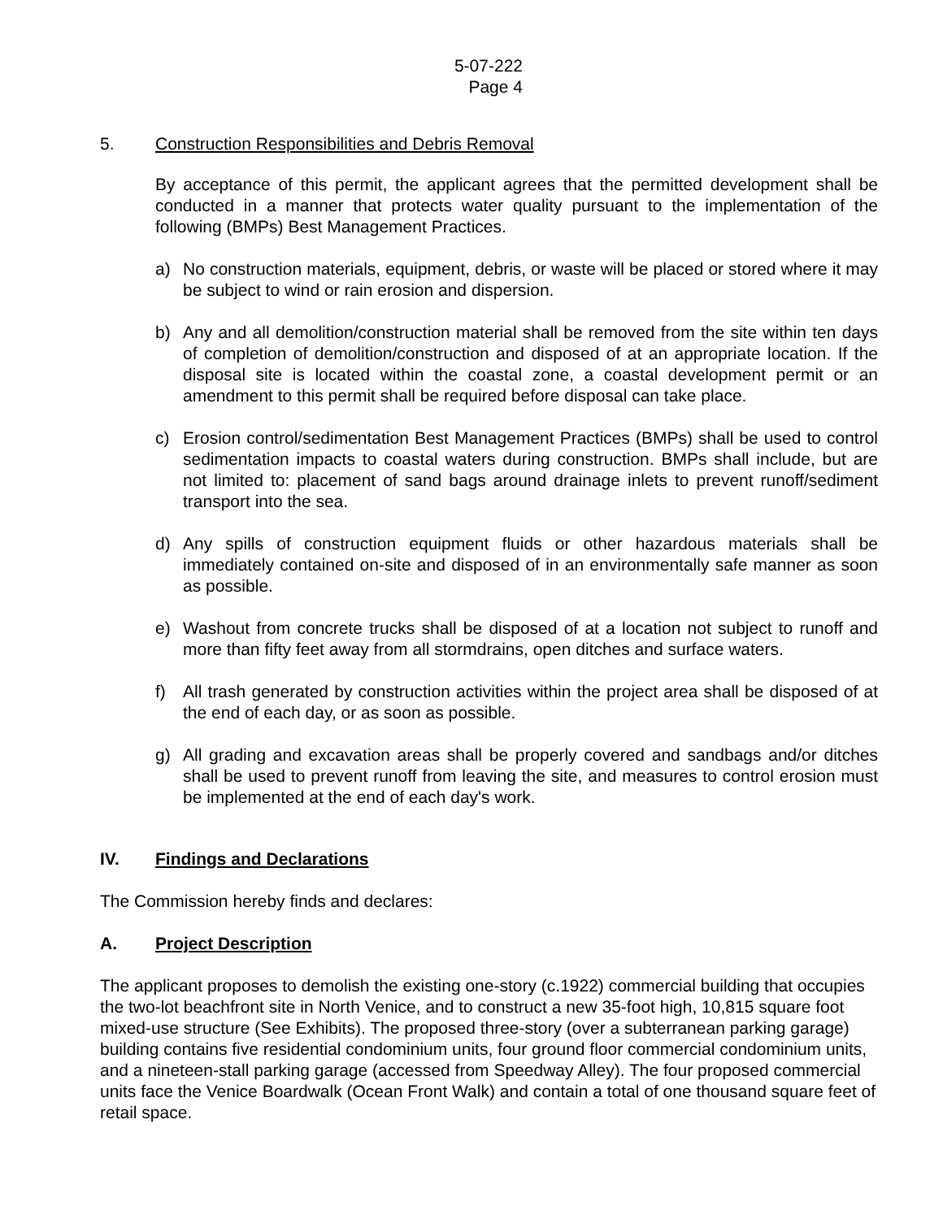5-07-222
Page 4
5. Construction Responsibilities and Debris Removal
By acceptance of this permit, the applicant agrees that the permitted development shall be conducted in a manner that protects water quality pursuant to the implementation of the following (BMPs) Best Management Practices.
a) No construction materials, equipment, debris, or waste will be placed or stored where it may be subject to wind or rain erosion and dispersion.
b) Any and all demolition/construction material shall be removed from the site within ten days of completion of demolition/construction and disposed of at an appropriate location. If the disposal site is located within the coastal zone, a coastal development permit or an amendment to this permit shall be required before disposal can take place.
c) Erosion control/sedimentation Best Management Practices (BMPs) shall be used to control sedimentation impacts to coastal waters during construction. BMPs shall include, but are not limited to: placement of sand bags around drainage inlets to prevent runoff/sediment transport into the sea.
d) Any spills of construction equipment fluids or other hazardous materials shall be immediately contained on-site and disposed of in an environmentally safe manner as soon as possible.
e) Washout from concrete trucks shall be disposed of at a location not subject to runoff and more than fifty feet away from all stormdrains, open ditches and surface waters.
f) All trash generated by construction activities within the project area shall be disposed of at the end of each day, or as soon as possible.
g) All grading and excavation areas shall be properly covered and sandbags and/or ditches shall be used to prevent runoff from leaving the site, and measures to control erosion must be implemented at the end of each day's work.
IV. Findings and Declarations
The Commission hereby finds and declares:
A. Project Description
The applicant proposes to demolish the existing one-story (c.1922) commercial building that occupies the two-lot beachfront site in North Venice, and to construct a new 35-foot high, 10,815 square foot mixed-use structure (See Exhibits). The proposed three-story (over a subterranean parking garage) building contains five residential condominium units, four ground floor commercial condominium units, and a nineteen-stall parking garage (accessed from Speedway Alley). The four proposed commercial units face the Venice Boardwalk (Ocean Front Walk) and contain a total of one thousand square feet of retail space.